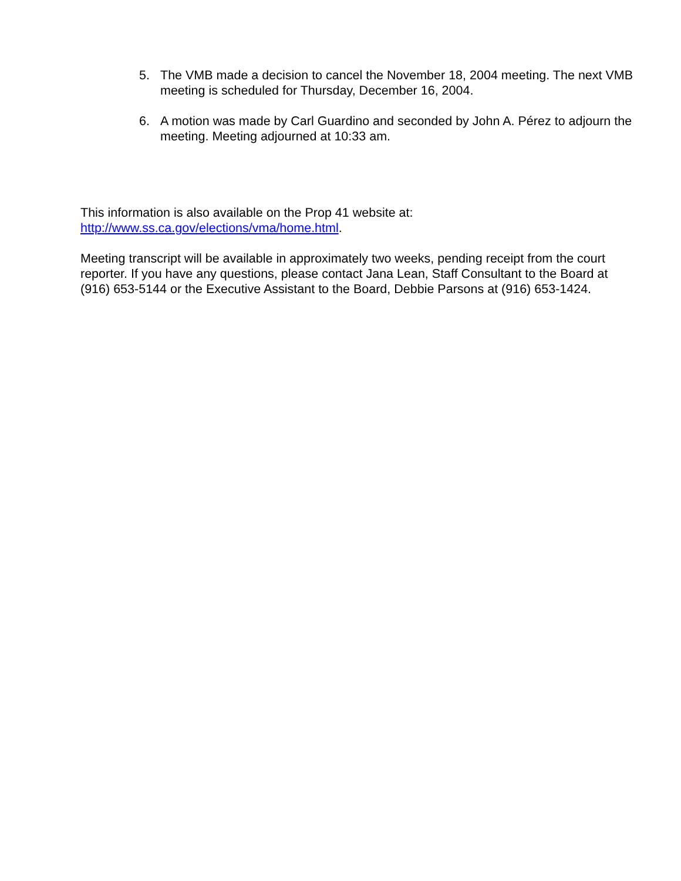5. The VMB made a decision to cancel the November 18, 2004 meeting. The next VMB meeting is scheduled for Thursday, December 16, 2004.
6. A motion was made by Carl Guardino and seconded by John A. Pérez to adjourn the meeting. Meeting adjourned at 10:33 am.
This information is also available on the Prop 41 website at:
http://www.ss.ca.gov/elections/vma/home.html.
Meeting transcript will be available in approximately two weeks, pending receipt from the court reporter. If you have any questions, please contact Jana Lean, Staff Consultant to the Board at (916) 653-5144 or the Executive Assistant to the Board, Debbie Parsons at (916) 653-1424.